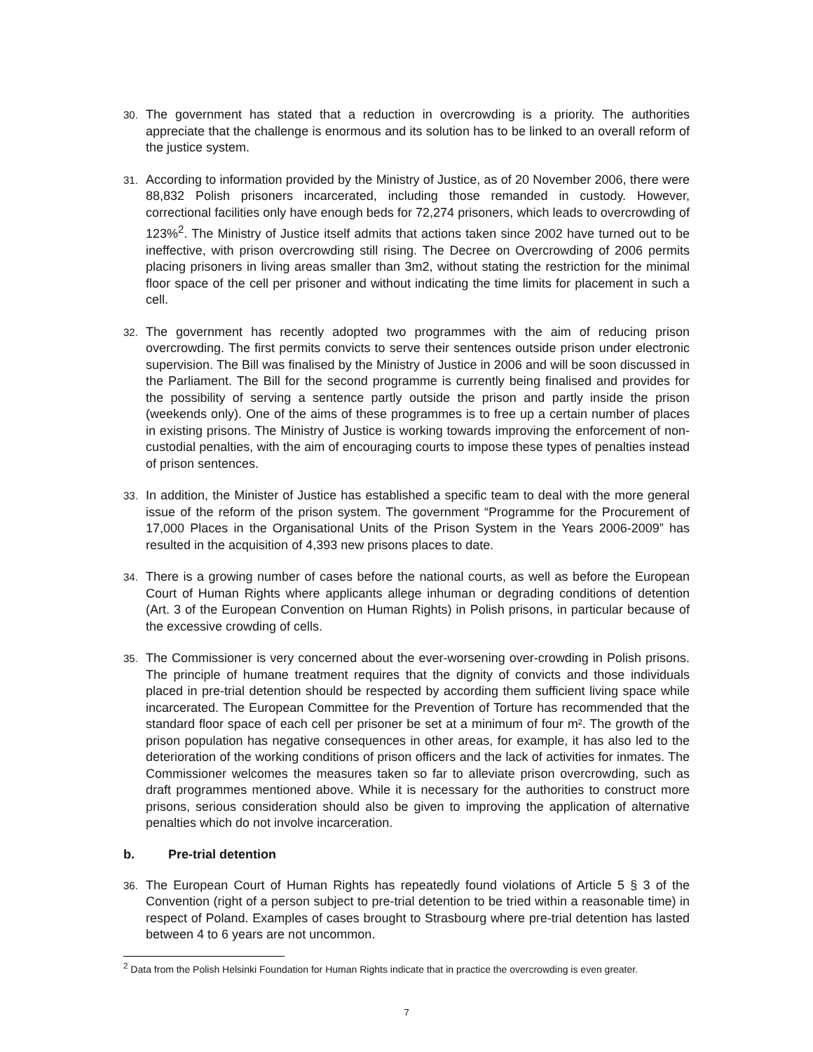30. The government has stated that a reduction in overcrowding is a priority. The authorities appreciate that the challenge is enormous and its solution has to be linked to an overall reform of the justice system.
31. According to information provided by the Ministry of Justice, as of 20 November 2006, there were 88,832 Polish prisoners incarcerated, including those remanded in custody. However, correctional facilities only have enough beds for 72,274 prisoners, which leads to overcrowding of 123%<sup>2</sup>. The Ministry of Justice itself admits that actions taken since 2002 have turned out to be ineffective, with prison overcrowding still rising. The Decree on Overcrowding of 2006 permits placing prisoners in living areas smaller than 3m2, without stating the restriction for the minimal floor space of the cell per prisoner and without indicating the time limits for placement in such a cell.
32. The government has recently adopted two programmes with the aim of reducing prison overcrowding. The first permits convicts to serve their sentences outside prison under electronic supervision. The Bill was finalised by the Ministry of Justice in 2006 and will be soon discussed in the Parliament. The Bill for the second programme is currently being finalised and provides for the possibility of serving a sentence partly outside the prison and partly inside the prison (weekends only). One of the aims of these programmes is to free up a certain number of places in existing prisons. The Ministry of Justice is working towards improving the enforcement of non-custodial penalties, with the aim of encouraging courts to impose these types of penalties instead of prison sentences.
33. In addition, the Minister of Justice has established a specific team to deal with the more general issue of the reform of the prison system. The government “Programme for the Procurement of 17,000 Places in the Organisational Units of the Prison System in the Years 2006-2009” has resulted in the acquisition of 4,393 new prisons places to date.
34. There is a growing number of cases before the national courts, as well as before the European Court of Human Rights where applicants allege inhuman or degrading conditions of detention (Art. 3 of the European Convention on Human Rights) in Polish prisons, in particular because of the excessive crowding of cells.
35. The Commissioner is very concerned about the ever-worsening over-crowding in Polish prisons. The principle of humane treatment requires that the dignity of convicts and those individuals placed in pre-trial detention should be respected by according them sufficient living space while incarcerated. The European Committee for the Prevention of Torture has recommended that the standard floor space of each cell per prisoner be set at a minimum of four m². The growth of the prison population has negative consequences in other areas, for example, it has also led to the deterioration of the working conditions of prison officers and the lack of activities for inmates. The Commissioner welcomes the measures taken so far to alleviate prison overcrowding, such as draft programmes mentioned above. While it is necessary for the authorities to construct more prisons, serious consideration should also be given to improving the application of alternative penalties which do not involve incarceration.
b. Pre-trial detention
36. The European Court of Human Rights has repeatedly found violations of Article 5 § 3 of the Convention (right of a person subject to pre-trial detention to be tried within a reasonable time) in respect of Poland. Examples of cases brought to Strasbourg where pre-trial detention has lasted between 4 to 6 years are not uncommon.
<sup>2</sup> Data from the Polish Helsinki Foundation for Human Rights indicate that in practice the overcrowding is even greater.
7